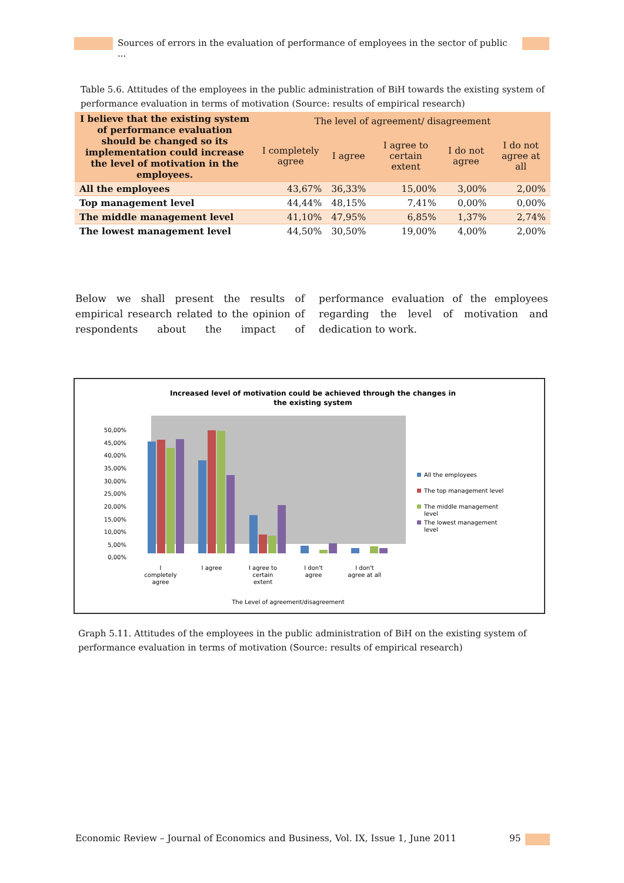Sources of errors in the evaluation of performance of employees in the sector of public ...
Table 5.6. Attitudes of the employees in the public administration of BiH towards the existing system of performance evaluation in terms of motivation (Source: results of empirical research)
| I believe that the existing system of performance evaluation should be changed so its implementation could increase the level of motivation in the employees. | The level of agreement/ disagreement | | | | |
| --- | --- | --- | --- | --- | --- |
| | I completely agree | I agree | I agree to certain extent | I do not agree | I do not agree at all |
| All the employees | 43,67% | 36,33% | 15,00% | 3,00% | 2,00% |
| Top management level | 44,44% | 48,15% | 7,41% | 0,00% | 0,00% |
| The middle management level | 41,10% | 47,95% | 6,85% | 1,37% | 2,74% |
| The lowest management level | 44,50% | 30,50% | 19,00% | 4,00% | 2,00% |
Below we shall present the results of empirical research related to the opinion of respondents about the impact of performance evaluation of the employees regarding the level of motivation and dedication to work.
Increased level of motivation could be achieved through the changes in
the existing system
50,00%
45,00%
40,00%
35,00%
30,00%
25,00%
20,00%
15,00%
10,00%
5,00%
0,00%
All the employees
The top management level
The middle management
level
The lowest management
level
I
completely
agree
I agree
I agree to
certain
extent
I don't
agree
I don't
agree at all
The Level of agreement/disagreement
Graph 5.11. Attitudes of the employees in the public administration of BiH on the existing system of performance evaluation in terms of motivation (Source: results of empirical research)
Economic Review – Journal of Economics and Business, Vol. IX, Issue 1, June 2011
95